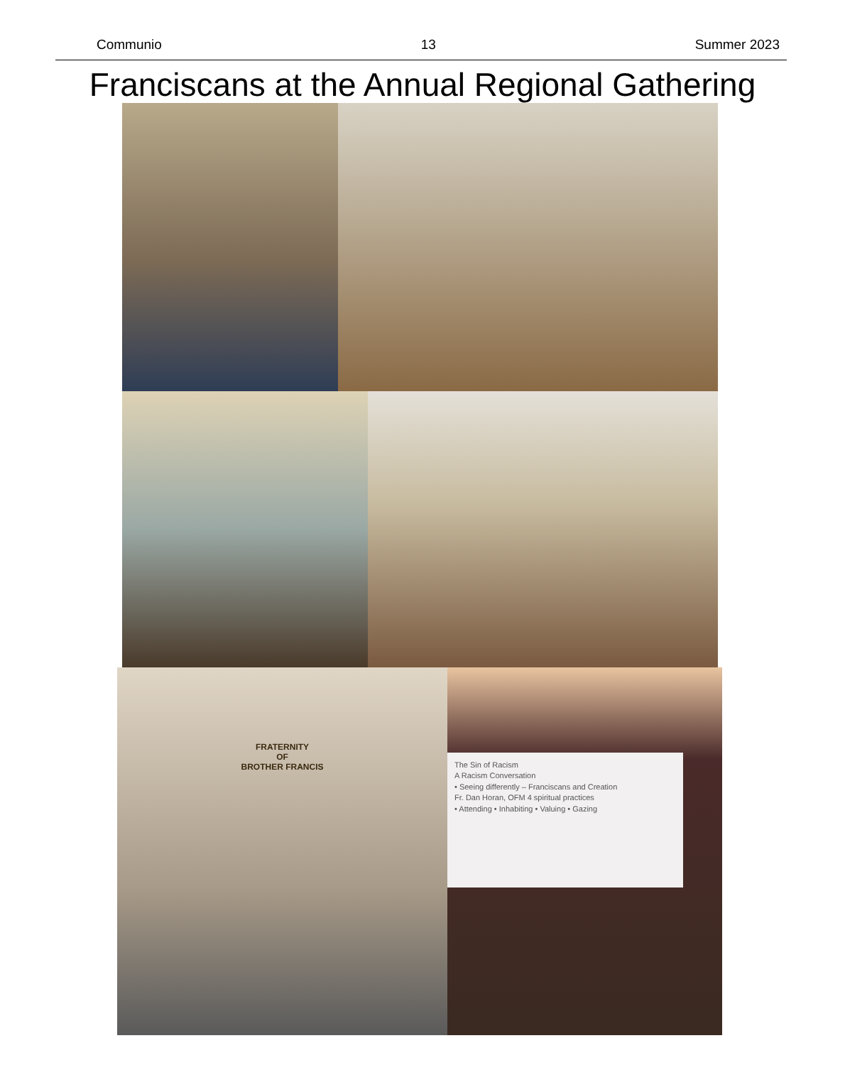Communio 13 Summer 2023
Franciscans at the Annual Regional Gathering
FRATERNITY
OF
BROTHER FRANCIS
The Sin of Racism
A Racism Conversation
• Seeing differently – Franciscans and Creation
Fr. Dan Horan, OFM 4 spiritual practices
• Attending • Inhabiting • Valuing • Gazing